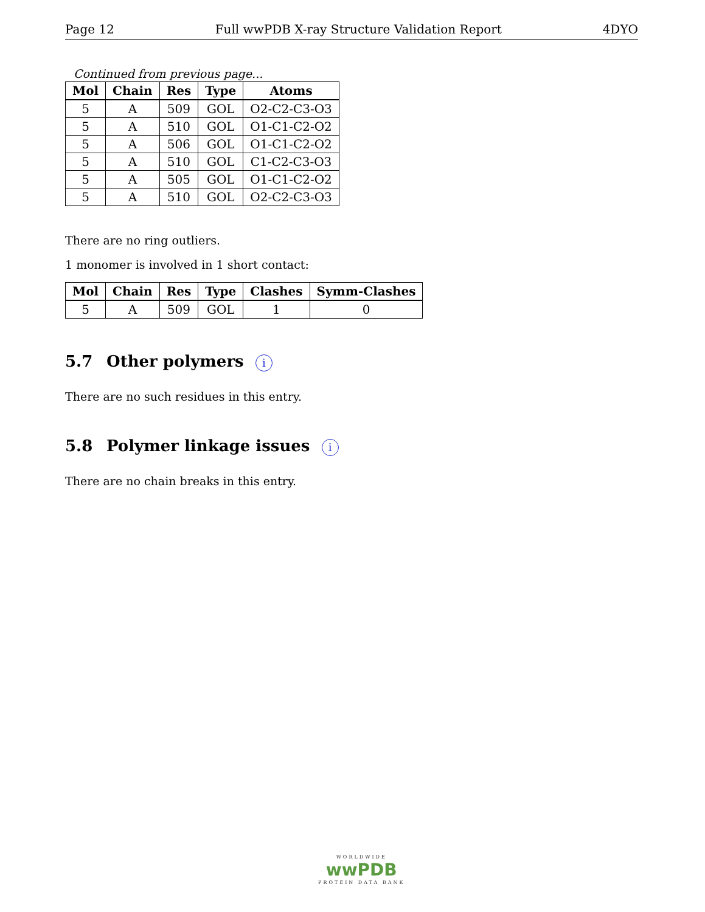Page 12 Full wwPDB X-ray Structure Validation Report 4DYO
Continued from previous page...
| Mol | Chain | Res | Type | Atoms |
| --- | --- | --- | --- | --- |
| 5 | A | 509 | GOL | O2-C2-C3-O3 |
| 5 | A | 510 | GOL | O1-C1-C2-O2 |
| 5 | A | 506 | GOL | O1-C1-C2-O2 |
| 5 | A | 510 | GOL | C1-C2-C3-O3 |
| 5 | A | 505 | GOL | O1-C1-C2-O2 |
| 5 | A | 510 | GOL | O2-C2-C3-O3 |
There are no ring outliers.
1 monomer is involved in 1 short contact:
| Mol | Chain | Res | Type | Clashes | Symm-Clashes |
| --- | --- | --- | --- | --- | --- |
| 5 | A | 509 | GOL | 1 | 0 |
5.7 Other polymers i
There are no such residues in this entry.
5.8 Polymer linkage issues i
There are no chain breaks in this entry.
WORLDWIDE
wwPDB
PROTEIN DATA BANK